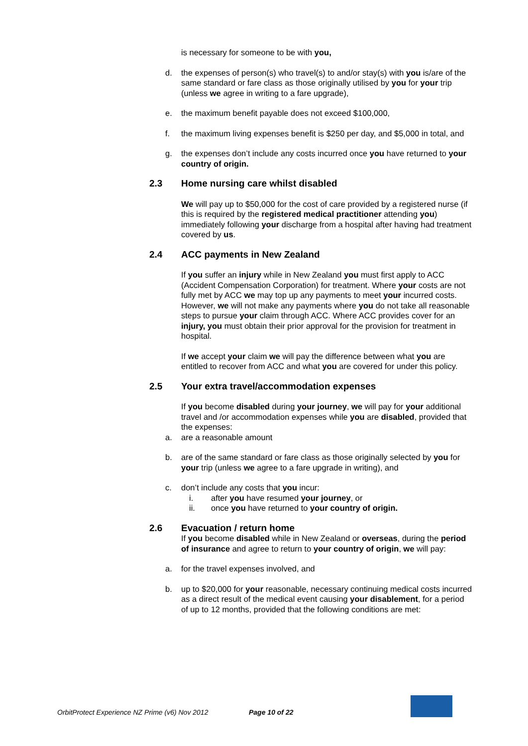is necessary for someone to be with you,
d. the expenses of person(s) who travel(s) to and/or stay(s) with you is/are of the same standard or fare class as those originally utilised by you for your trip (unless we agree in writing to a fare upgrade),
e. the maximum benefit payable does not exceed $100,000,
f. the maximum living expenses benefit is $250 per day, and $5,000 in total, and
g. the expenses don’t include any costs incurred once you have returned to your country of origin.
2.3 Home nursing care whilst disabled
We will pay up to $50,000 for the cost of care provided by a registered nurse (if this is required by the registered medical practitioner attending you) immediately following your discharge from a hospital after having had treatment covered by us.
2.4 ACC payments in New Zealand
If you suffer an injury while in New Zealand you must first apply to ACC (Accident Compensation Corporation) for treatment. Where your costs are not fully met by ACC we may top up any payments to meet your incurred costs. However, we will not make any payments where you do not take all reasonable steps to pursue your claim through ACC. Where ACC provides cover for an injury, you must obtain their prior approval for the provision for treatment in hospital.
If we accept your claim we will pay the difference between what you are entitled to recover from ACC and what you are covered for under this policy.
2.5 Your extra travel/accommodation expenses
If you become disabled during your journey, we will pay for your additional travel and /or accommodation expenses while you are disabled, provided that the expenses:
a. are a reasonable amount
b. are of the same standard or fare class as those originally selected by you for your trip (unless we agree to a fare upgrade in writing), and
c. don’t include any costs that you incur:
i. after you have resumed your journey, or
ii. once you have returned to your country of origin.
2.6 Evacuation / return home
If you become disabled while in New Zealand or overseas, during the period of insurance and agree to return to your country of origin, we will pay:
a. for the travel expenses involved, and
b. up to $20,000 for your reasonable, necessary continuing medical costs incurred as a direct result of the medical event causing your disablement, for a period of up to 12 months, provided that the following conditions are met:
OrbitProtect Experience NZ Prime (v6) Nov 2012 Page 10 of 22